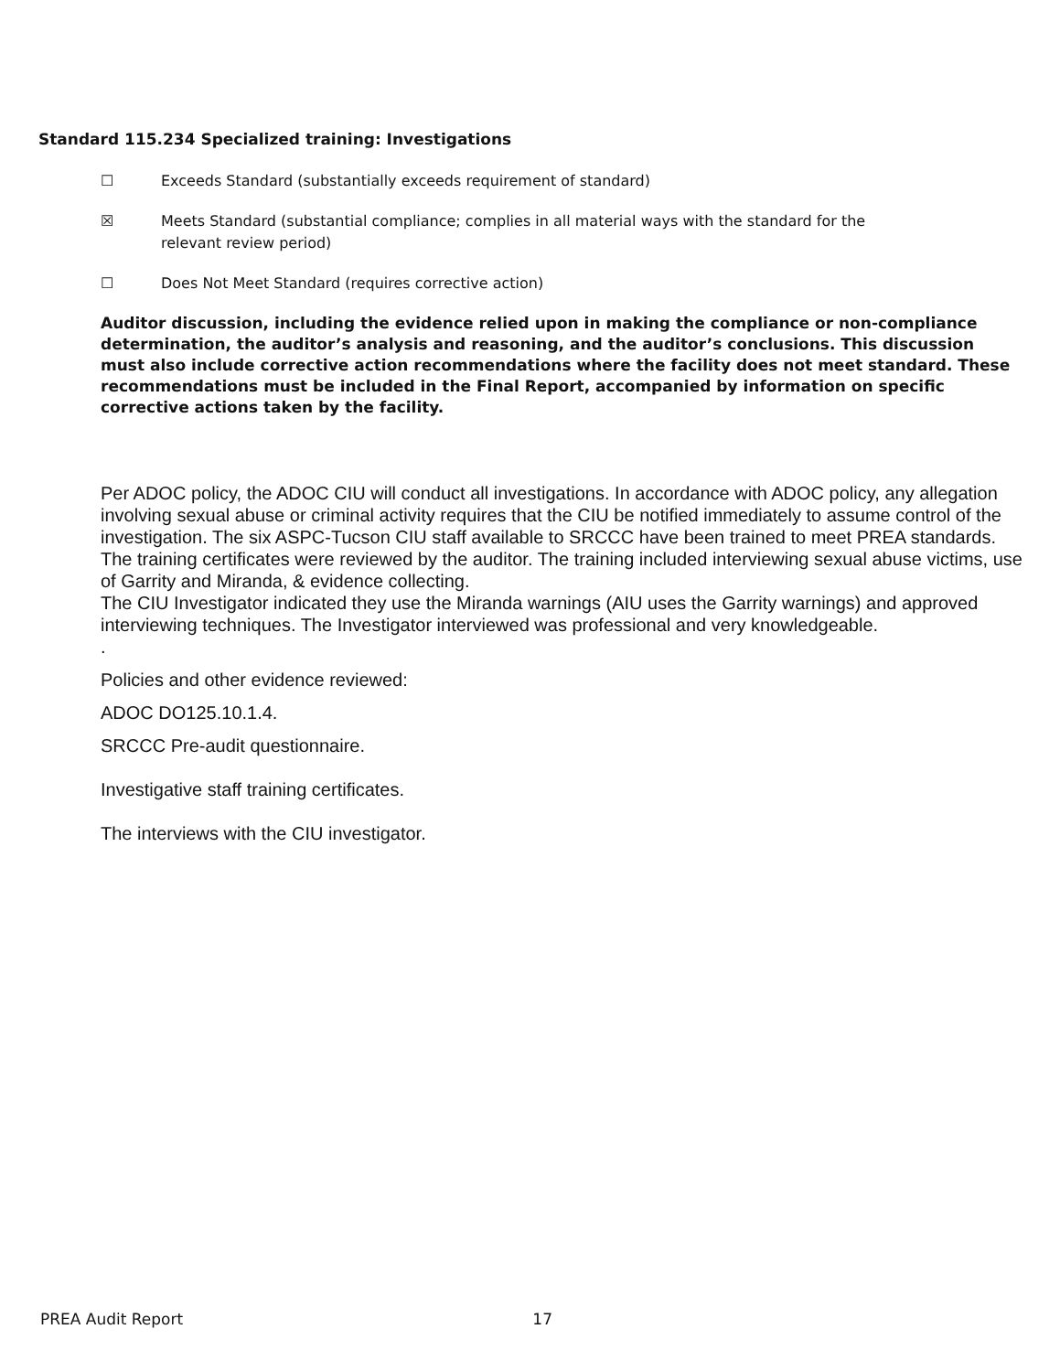Standard 115.234 Specialized training: Investigations
☐ Exceeds Standard (substantially exceeds requirement of standard)
☒ Meets Standard (substantial compliance; complies in all material ways with the standard for the relevant review period)
☐ Does Not Meet Standard (requires corrective action)
Auditor discussion, including the evidence relied upon in making the compliance or non-compliance determination, the auditor’s analysis and reasoning, and the auditor’s conclusions. This discussion must also include corrective action recommendations where the facility does not meet standard. These recommendations must be included in the Final Report, accompanied by information on specific corrective actions taken by the facility.
Per ADOC policy, the ADOC CIU will conduct all investigations. In accordance with ADOC policy, any allegation involving sexual abuse or criminal activity requires that the CIU be notified immediately to assume control of the investigation. The six ASPC-Tucson CIU staff available to SRCCC have been trained to meet PREA standards. The training certificates were reviewed by the auditor. The training included interviewing sexual abuse victims, use of Garrity and Miranda, & evidence collecting.
The CIU Investigator indicated they use the Miranda warnings (AIU uses the Garrity warnings) and approved interviewing techniques. The Investigator interviewed was professional and very knowledgeable.
.
Policies and other evidence reviewed:
ADOC DO125.10.1.4.
SRCCC Pre-audit questionnaire.
Investigative staff training certificates.
The interviews with the CIU investigator.
PREA Audit Report 17